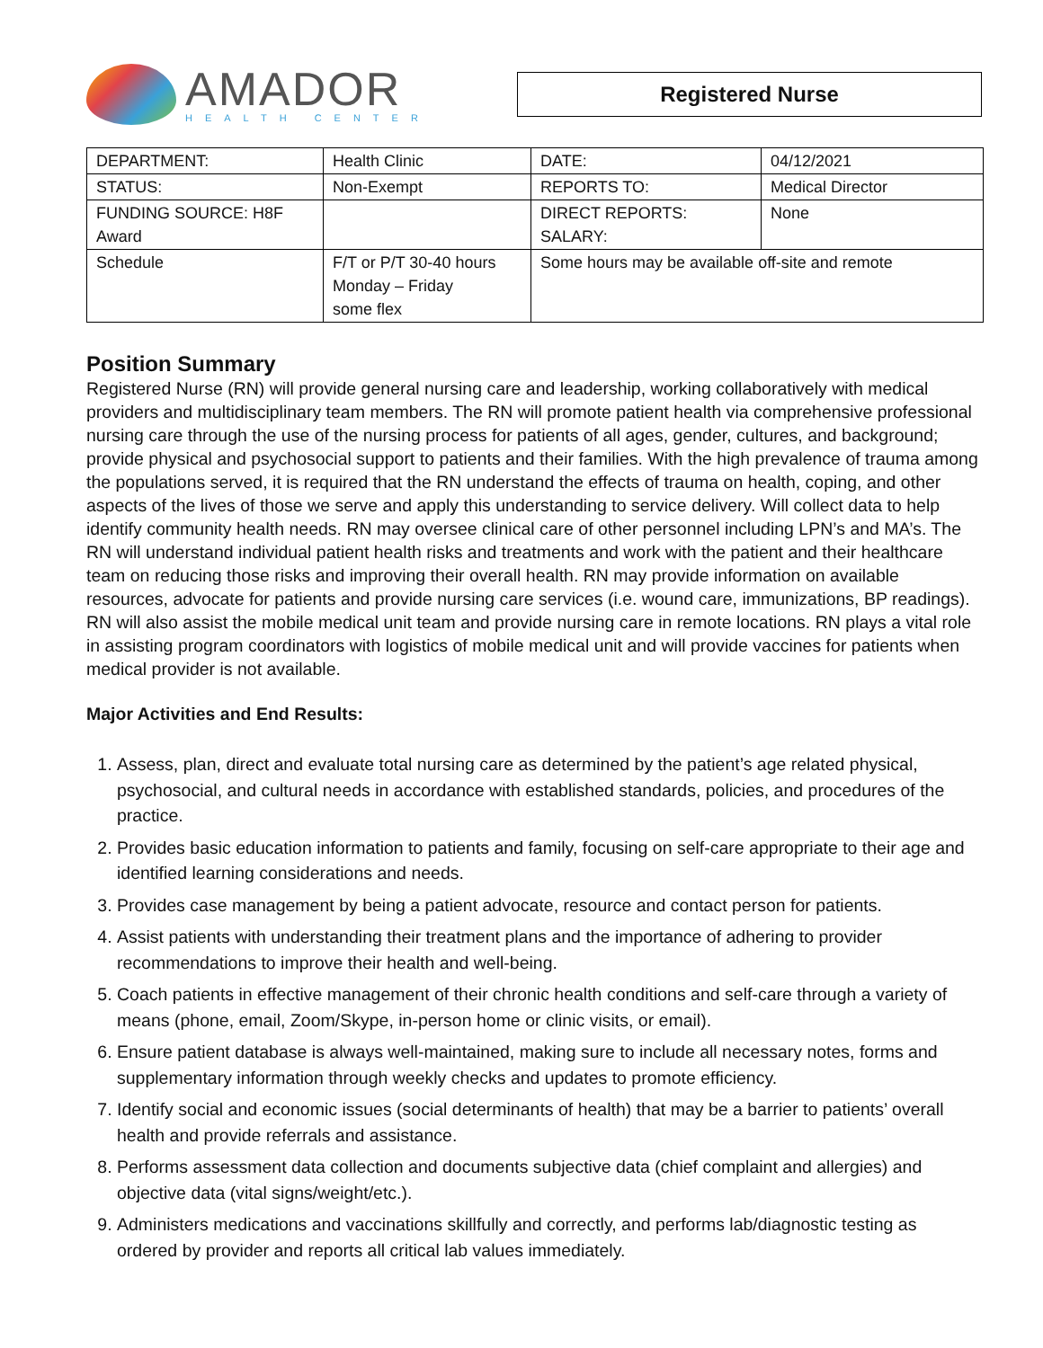AMADOR
HEALTH CENTER
Registered Nurse
| DEPARTMENT: | Health Clinic | DATE: | 04/12/2021 |
| STATUS: | Non-Exempt | REPORTS TO: | Medical Director |
| FUNDING SOURCE: H8F Award | | DIRECT REPORTS: SALARY: | None |
| Schedule | F/T or P/T 30-40 hours Monday – Friday some flex | Some hours may be available off-site and remote | |
Position Summary
Registered Nurse (RN) will provide general nursing care and leadership, working collaboratively with medical providers and multidisciplinary team members. The RN will promote patient health via comprehensive professional nursing care through the use of the nursing process for patients of all ages, gender, cultures, and background; provide physical and psychosocial support to patients and their families. With the high prevalence of trauma among the populations served, it is required that the RN understand the effects of trauma on health, coping, and other aspects of the lives of those we serve and apply this understanding to service delivery. Will collect data to help identify community health needs. RN may oversee clinical care of other personnel including LPN’s and MA’s. The RN will understand individual patient health risks and treatments and work with the patient and their healthcare team on reducing those risks and improving their overall health. RN may provide information on available resources, advocate for patients and provide nursing care services (i.e. wound care, immunizations, BP readings). RN will also assist the mobile medical unit team and provide nursing care in remote locations. RN plays a vital role in assisting program coordinators with logistics of mobile medical unit and will provide vaccines for patients when medical provider is not available.
Major Activities and End Results:
1. Assess, plan, direct and evaluate total nursing care as determined by the patient’s age related physical, psychosocial, and cultural needs in accordance with established standards, policies, and procedures of the practice.
2. Provides basic education information to patients and family, focusing on self-care appropriate to their age and identified learning considerations and needs.
3. Provides case management by being a patient advocate, resource and contact person for patients.
4. Assist patients with understanding their treatment plans and the importance of adhering to provider recommendations to improve their health and well-being.
5. Coach patients in effective management of their chronic health conditions and self-care through a variety of means (phone, email, Zoom/Skype, in-person home or clinic visits, or email).
6. Ensure patient database is always well-maintained, making sure to include all necessary notes, forms and supplementary information through weekly checks and updates to promote efficiency.
7. Identify social and economic issues (social determinants of health) that may be a barrier to patients’ overall health and provide referrals and assistance.
8. Performs assessment data collection and documents subjective data (chief complaint and allergies) and objective data (vital signs/weight/etc.).
9. Administers medications and vaccinations skillfully and correctly, and performs lab/diagnostic testing as ordered by provider and reports all critical lab values immediately.